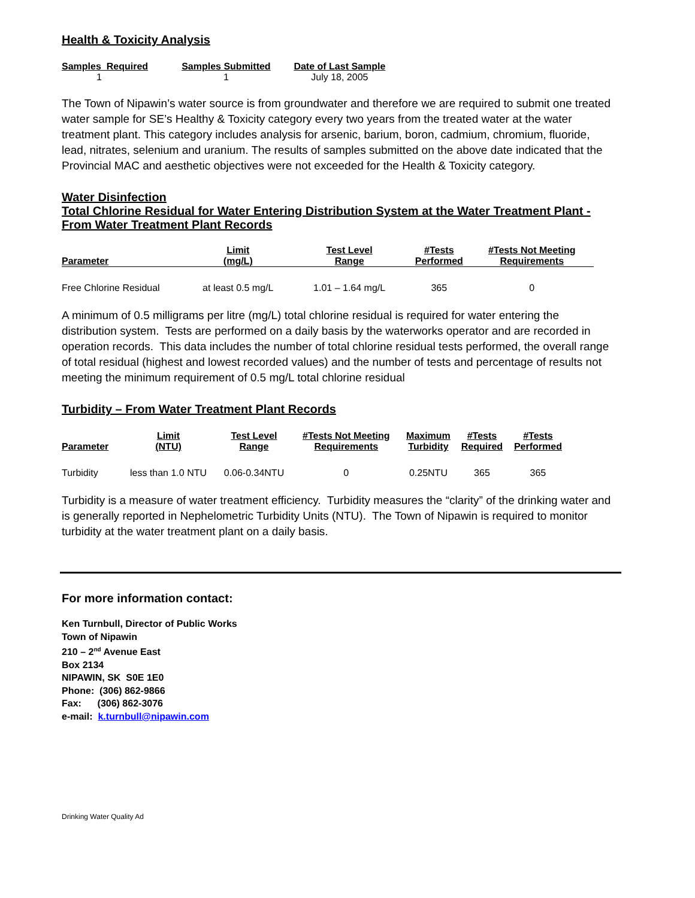Health & Toxicity Analysis
| Samples Required | Samples Submitted | Date of Last Sample |
| --- | --- | --- |
| 1 | 1 | July 18, 2005 |
The Town of Nipawin’s water source is from groundwater and therefore we are required to submit one treated water sample for SE’s Healthy & Toxicity category every two years from the treated water at the water treatment plant. This category includes analysis for arsenic, barium, boron, cadmium, chromium, fluoride, lead, nitrates, selenium and uranium. The results of samples submitted on the above date indicated that the Provincial MAC and aesthetic objectives were not exceeded for the Health & Toxicity category.
Water Disinfection
Total Chlorine Residual for Water Entering Distribution System at the Water Treatment Plant - From Water Treatment Plant Records
| Parameter | Limit (mg/L) | Test Level Range | #Tests Performed | #Tests Not Meeting Requirements |
| --- | --- | --- | --- | --- |
| Free Chlorine Residual | at least 0.5 mg/L | 1.01 – 1.64 mg/L | 365 | 0 |
A minimum of 0.5 milligrams per litre (mg/L) total chlorine residual is required for water entering the distribution system. Tests are performed on a daily basis by the waterworks operator and are recorded in operation records. This data includes the number of total chlorine residual tests performed, the overall range of total residual (highest and lowest recorded values) and the number of tests and percentage of results not meeting the minimum requirement of 0.5 mg/L total chlorine residual
Turbidity – From Water Treatment Plant Records
| Parameter | Limit (NTU) | Test Level Range | #Tests Not Meeting Requirements | Maximum Turbidity | #Tests Required | #Tests Performed |
| --- | --- | --- | --- | --- | --- | --- |
| Turbidity | less than 1.0 NTU | 0.06-0.34NTU | 0 | 0.25NTU | 365 | 365 |
Turbidity is a measure of water treatment efficiency. Turbidity measures the “clarity” of the drinking water and is generally reported in Nephelometric Turbidity Units (NTU). The Town of Nipawin is required to monitor turbidity at the water treatment plant on a daily basis.
For more information contact:
Ken Turnbull, Director of Public Works
Town of Nipawin
210 – 2<sup>nd</sup> Avenue East
Box 2134
NIPAWIN, SK S0E 1E0
Phone: (306) 862-9866
Fax: (306) 862-3076
e-mail: k.turnbull@nipawin.com
Drinking Water Quality Ad